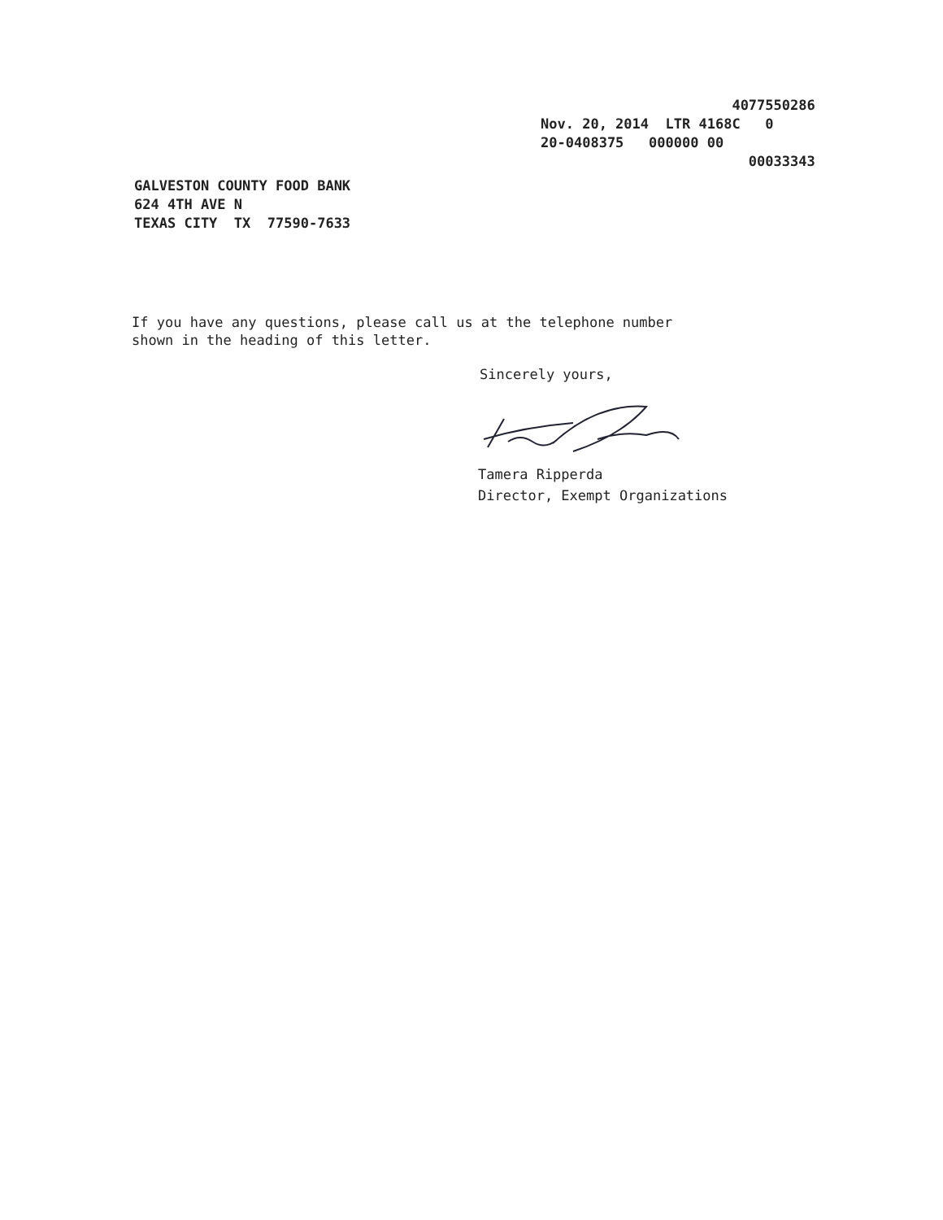4077550286 Nov. 20, 2014 LTR 4168C 0 20-0408375 000000 00 00033343
GALVESTON COUNTY FOOD BANK 624 4TH AVE N TEXAS CITY TX 77590-7633
If you have any questions, please call us at the telephone number shown in the heading of this letter.
Sincerely yours,
Tamera Ripperda Director, Exempt Organizations